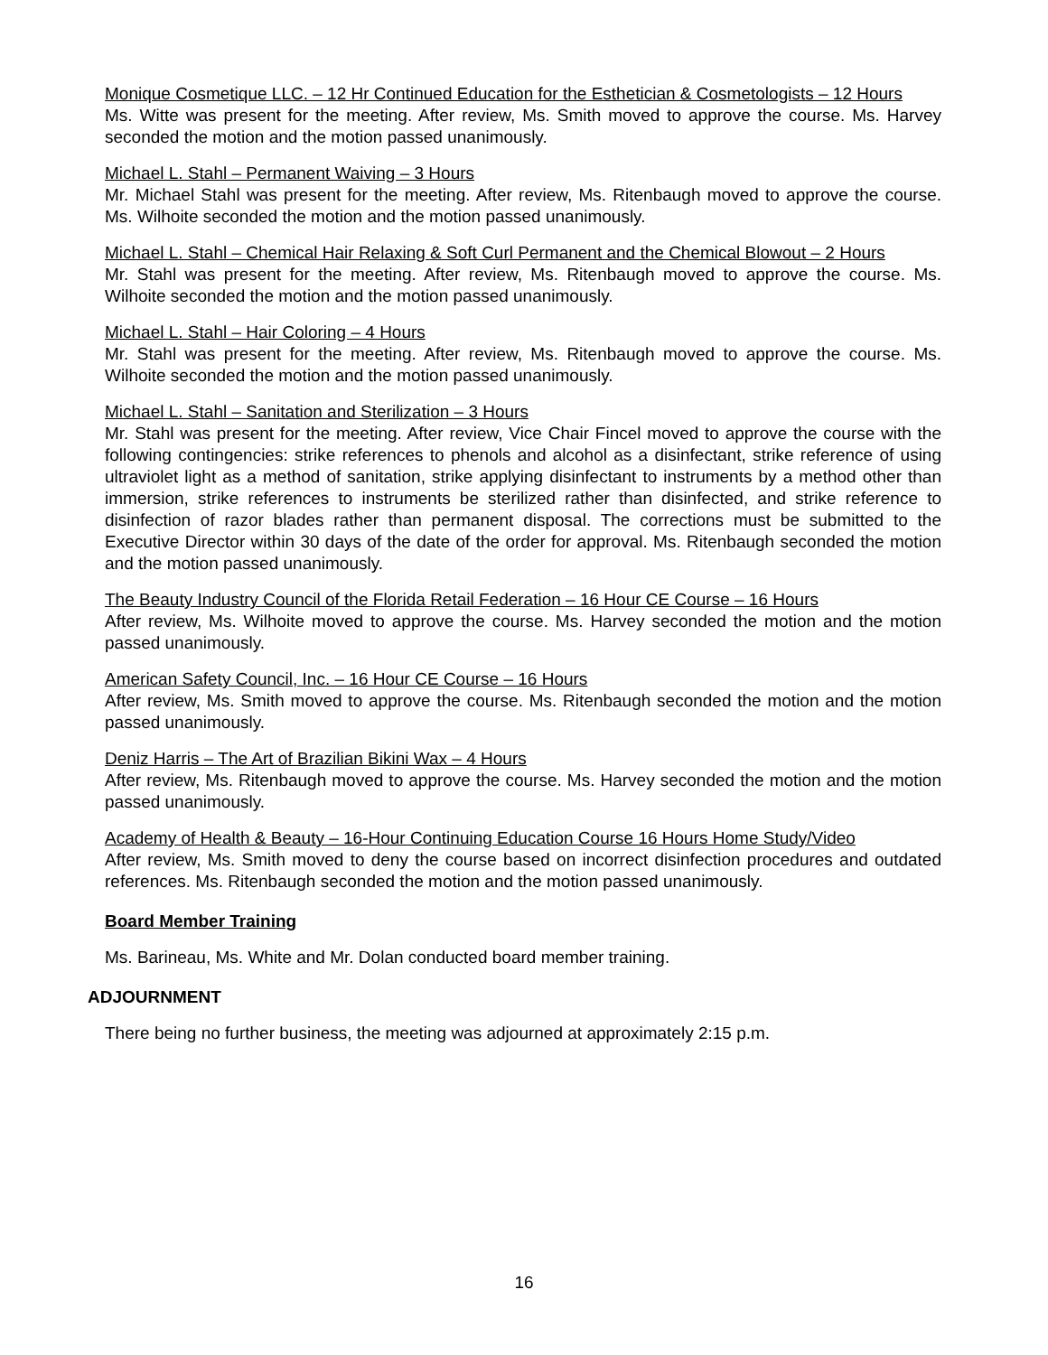Monique Cosmetique LLC. – 12 Hr Continued Education for the Esthetician & Cosmetologists – 12 Hours
Ms. Witte was present for the meeting. After review, Ms. Smith moved to approve the course. Ms. Harvey seconded the motion and the motion passed unanimously.
Michael L. Stahl – Permanent Waiving – 3 Hours
Mr. Michael Stahl was present for the meeting. After review, Ms. Ritenbaugh moved to approve the course. Ms. Wilhoite seconded the motion and the motion passed unanimously.
Michael L. Stahl – Chemical Hair Relaxing & Soft Curl Permanent and the Chemical Blowout – 2 Hours
Mr. Stahl was present for the meeting. After review, Ms. Ritenbaugh moved to approve the course. Ms. Wilhoite seconded the motion and the motion passed unanimously.
Michael L. Stahl – Hair Coloring – 4 Hours
Mr. Stahl was present for the meeting. After review, Ms. Ritenbaugh moved to approve the course. Ms. Wilhoite seconded the motion and the motion passed unanimously.
Michael L. Stahl – Sanitation and Sterilization – 3 Hours
Mr. Stahl was present for the meeting. After review, Vice Chair Fincel moved to approve the course with the following contingencies: strike references to phenols and alcohol as a disinfectant, strike reference of using ultraviolet light as a method of sanitation, strike applying disinfectant to instruments by a method other than immersion, strike references to instruments be sterilized rather than disinfected, and strike reference to disinfection of razor blades rather than permanent disposal. The corrections must be submitted to the Executive Director within 30 days of the date of the order for approval. Ms. Ritenbaugh seconded the motion and the motion passed unanimously.
The Beauty Industry Council of the Florida Retail Federation – 16 Hour CE Course – 16 Hours
After review, Ms. Wilhoite moved to approve the course. Ms. Harvey seconded the motion and the motion passed unanimously.
American Safety Council, Inc. – 16 Hour CE Course – 16 Hours
After review, Ms. Smith moved to approve the course. Ms. Ritenbaugh seconded the motion and the motion passed unanimously.
Deniz Harris – The Art of Brazilian Bikini Wax – 4 Hours
After review, Ms. Ritenbaugh moved to approve the course. Ms. Harvey seconded the motion and the motion passed unanimously.
Academy of Health & Beauty – 16-Hour Continuing Education Course 16 Hours Home Study/Video
After review, Ms. Smith moved to deny the course based on incorrect disinfection procedures and outdated references. Ms. Ritenbaugh seconded the motion and the motion passed unanimously.
Board Member Training
Ms. Barineau, Ms. White and Mr. Dolan conducted board member training.
ADJOURNMENT
There being no further business, the meeting was adjourned at approximately 2:15 p.m.
16